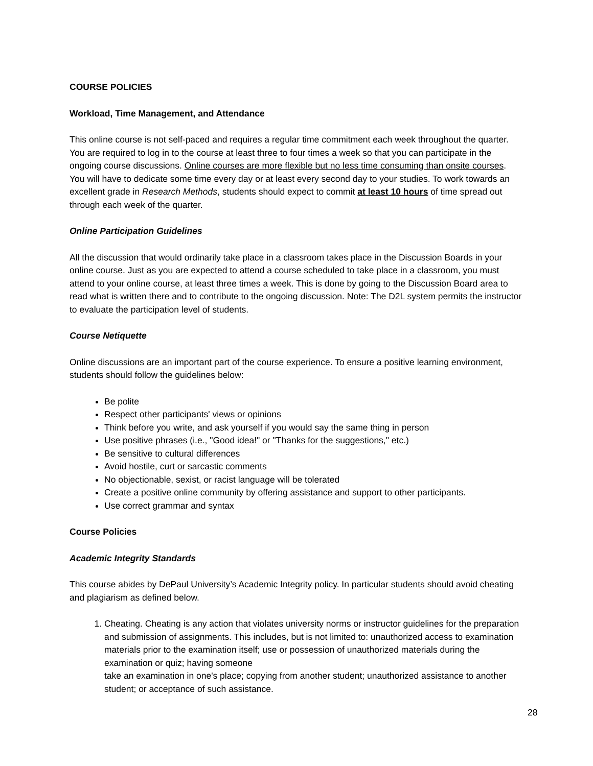COURSE POLICIES
Workload, Time Management, and Attendance
This online course is not self-paced and requires a regular time commitment each week throughout the quarter. You are required to log in to the course at least three to four times a week so that you can participate in the ongoing course discussions. Online courses are more flexible but no less time consuming than onsite courses. You will have to dedicate some time every day or at least every second day to your studies. To work towards an excellent grade in Research Methods, students should expect to commit at least 10 hours of time spread out through each week of the quarter.
Online Participation Guidelines
All the discussion that would ordinarily take place in a classroom takes place in the Discussion Boards in your online course. Just as you are expected to attend a course scheduled to take place in a classroom, you must attend to your online course, at least three times a week. This is done by going to the Discussion Board area to read what is written there and to contribute to the ongoing discussion. Note: The D2L system permits the instructor to evaluate the participation level of students.
Course Netiquette
Online discussions are an important part of the course experience. To ensure a positive learning environment, students should follow the guidelines below:
Be polite
Respect other participants' views or opinions
Think before you write, and ask yourself if you would say the same thing in person
Use positive phrases (i.e., "Good idea!" or "Thanks for the suggestions," etc.)
Be sensitive to cultural differences
Avoid hostile, curt or sarcastic comments
No objectionable, sexist, or racist language will be tolerated
Create a positive online community by offering assistance and support to other participants.
Use correct grammar and syntax
Course Policies
Academic Integrity Standards
This course abides by DePaul University’s Academic Integrity policy. In particular students should avoid cheating and plagiarism as defined below.
1. Cheating. Cheating is any action that violates university norms or instructor guidelines for the preparation and submission of assignments. This includes, but is not limited to: unauthorized access to examination materials prior to the examination itself; use or possession of unauthorized materials during the examination or quiz; having someone
take an examination in one's place; copying from another student; unauthorized assistance to another student; or acceptance of such assistance.
28